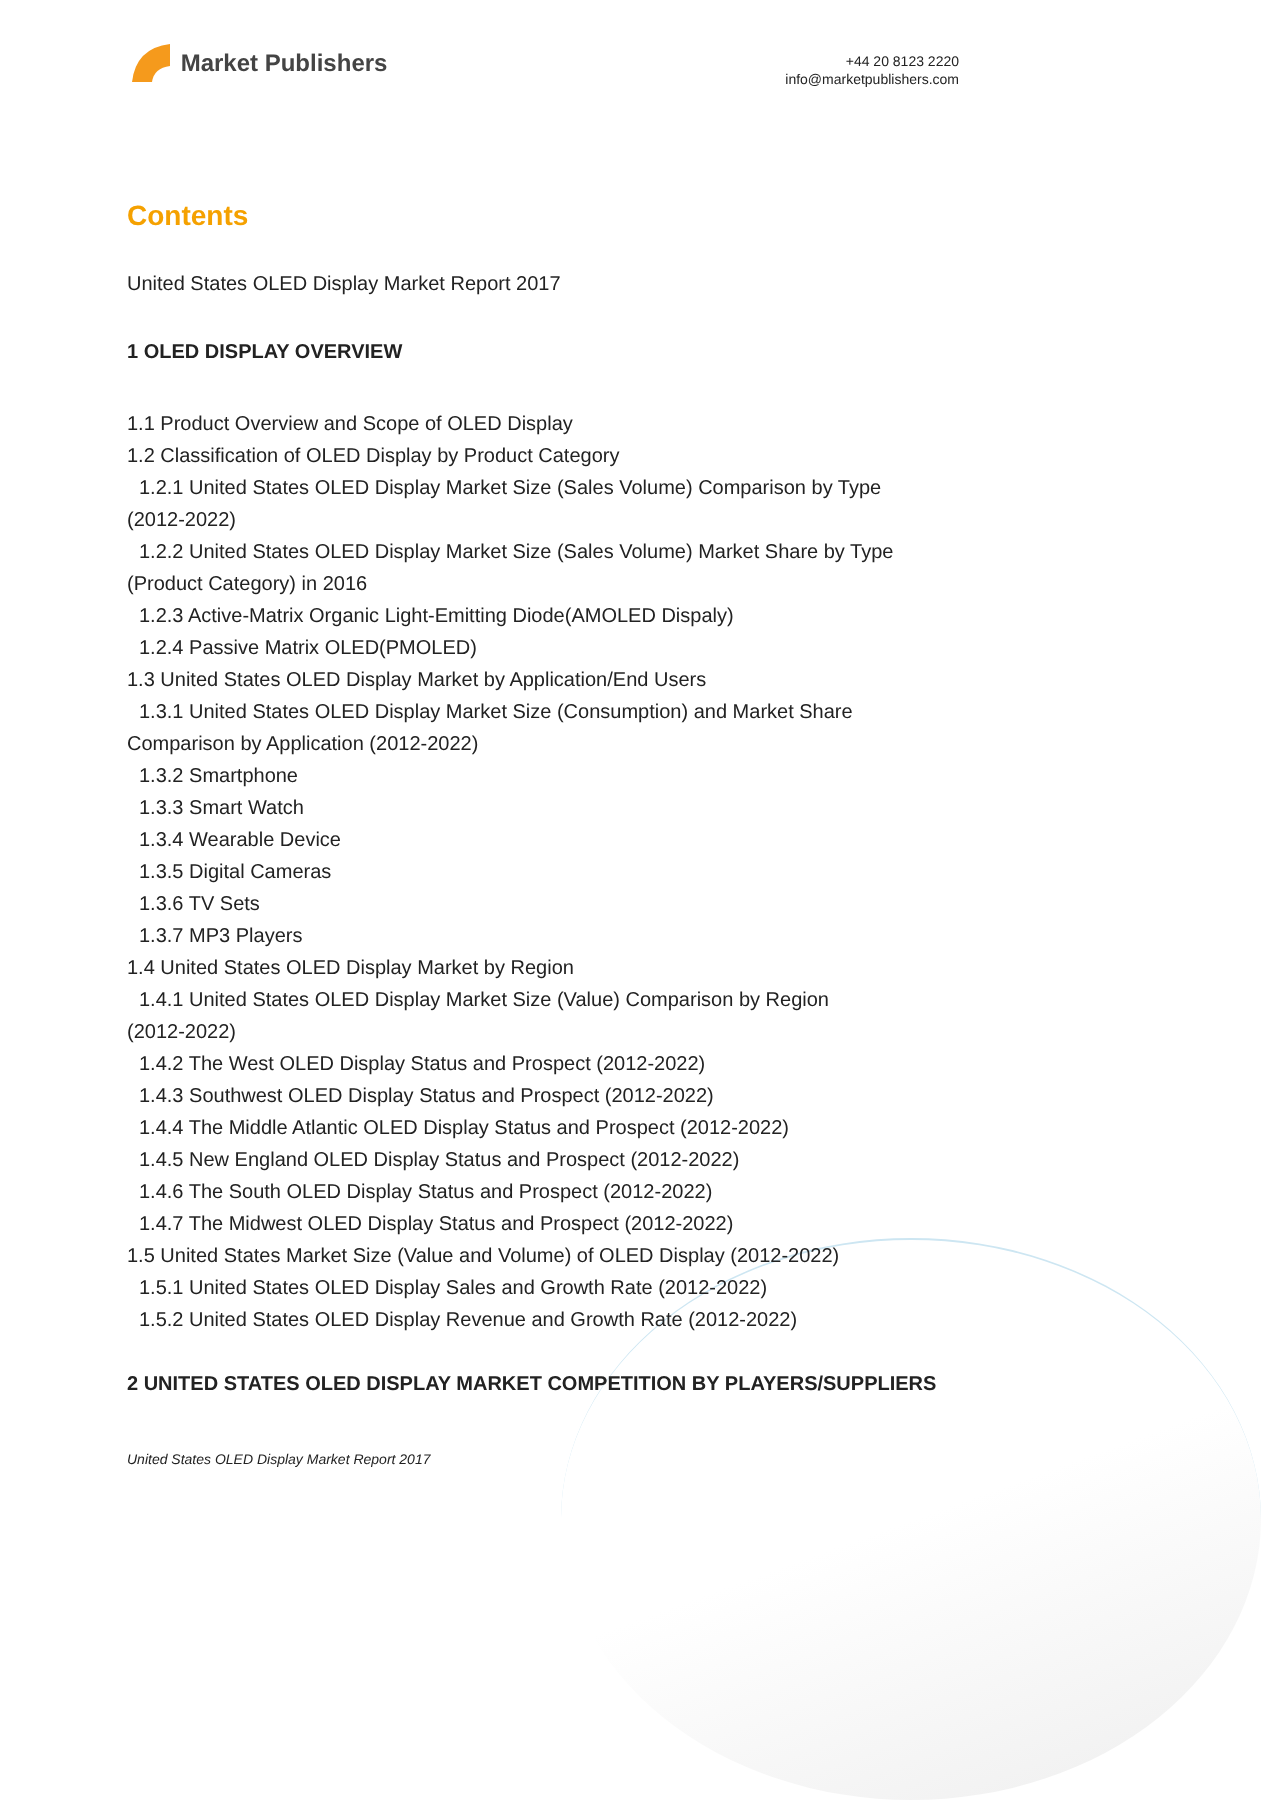Market Publishers
+44 20 8123 2220
info@marketpublishers.com
Contents
United States OLED Display Market Report 2017
1 OLED DISPLAY OVERVIEW
1.1 Product Overview and Scope of OLED Display
1.2 Classification of OLED Display by Product Category
1.2.1 United States OLED Display Market Size (Sales Volume) Comparison by Type
(2012-2022)
1.2.2 United States OLED Display Market Size (Sales Volume) Market Share by Type
(Product Category) in 2016
1.2.3 Active-Matrix Organic Light-Emitting Diode(AMOLED Dispaly)
1.2.4 Passive Matrix OLED(PMOLED)
1.3 United States OLED Display Market by Application/End Users
1.3.1 United States OLED Display Market Size (Consumption) and Market Share
Comparison by Application (2012-2022)
1.3.2 Smartphone
1.3.3 Smart Watch
1.3.4 Wearable Device
1.3.5 Digital Cameras
1.3.6 TV Sets
1.3.7 MP3 Players
1.4 United States OLED Display Market by Region
1.4.1 United States OLED Display Market Size (Value) Comparison by Region
(2012-2022)
1.4.2 The West OLED Display Status and Prospect (2012-2022)
1.4.3 Southwest OLED Display Status and Prospect (2012-2022)
1.4.4 The Middle Atlantic OLED Display Status and Prospect (2012-2022)
1.4.5 New England OLED Display Status and Prospect (2012-2022)
1.4.6 The South OLED Display Status and Prospect (2012-2022)
1.4.7 The Midwest OLED Display Status and Prospect (2012-2022)
1.5 United States Market Size (Value and Volume) of OLED Display (2012-2022)
1.5.1 United States OLED Display Sales and Growth Rate (2012-2022)
1.5.2 United States OLED Display Revenue and Growth Rate (2012-2022)
2 UNITED STATES OLED DISPLAY MARKET COMPETITION BY PLAYERS/SUPPLIERS
United States OLED Display Market Report 2017